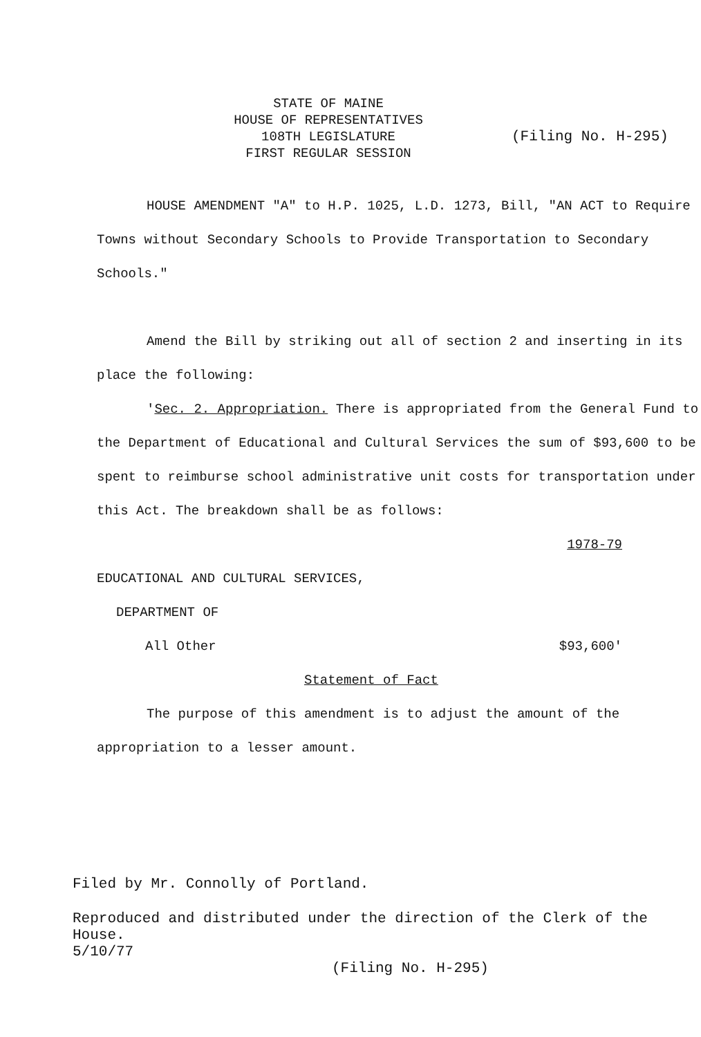STATE OF MAINE
HOUSE OF REPRESENTATIVES
108TH LEGISLATURE
FIRST REGULAR SESSION
(Filing No. H-295)
HOUSE AMENDMENT "A" to H.P. 1025, L.D. 1273, Bill, "AN ACT to Require Towns without Secondary Schools to Provide Transportation to Secondary Schools."
Amend the Bill by striking out all of section 2 and inserting in its place the following:
'Sec. 2. Appropriation. There is appropriated from the General Fund to the Department of Educational and Cultural Services the sum of $93,600 to be spent to reimburse school administrative unit costs for transportation under this Act. The breakdown shall be as follows:
1978-79
EDUCATIONAL AND CULTURAL SERVICES,
DEPARTMENT OF
All Other $93,600'
Statement of Fact
The purpose of this amendment is to adjust the amount of the appropriation to a lesser amount.
Filed by Mr. Connolly of Portland.
Reproduced and distributed under the direction of the Clerk of the House.
5/10/77
(Filing No. H-295)